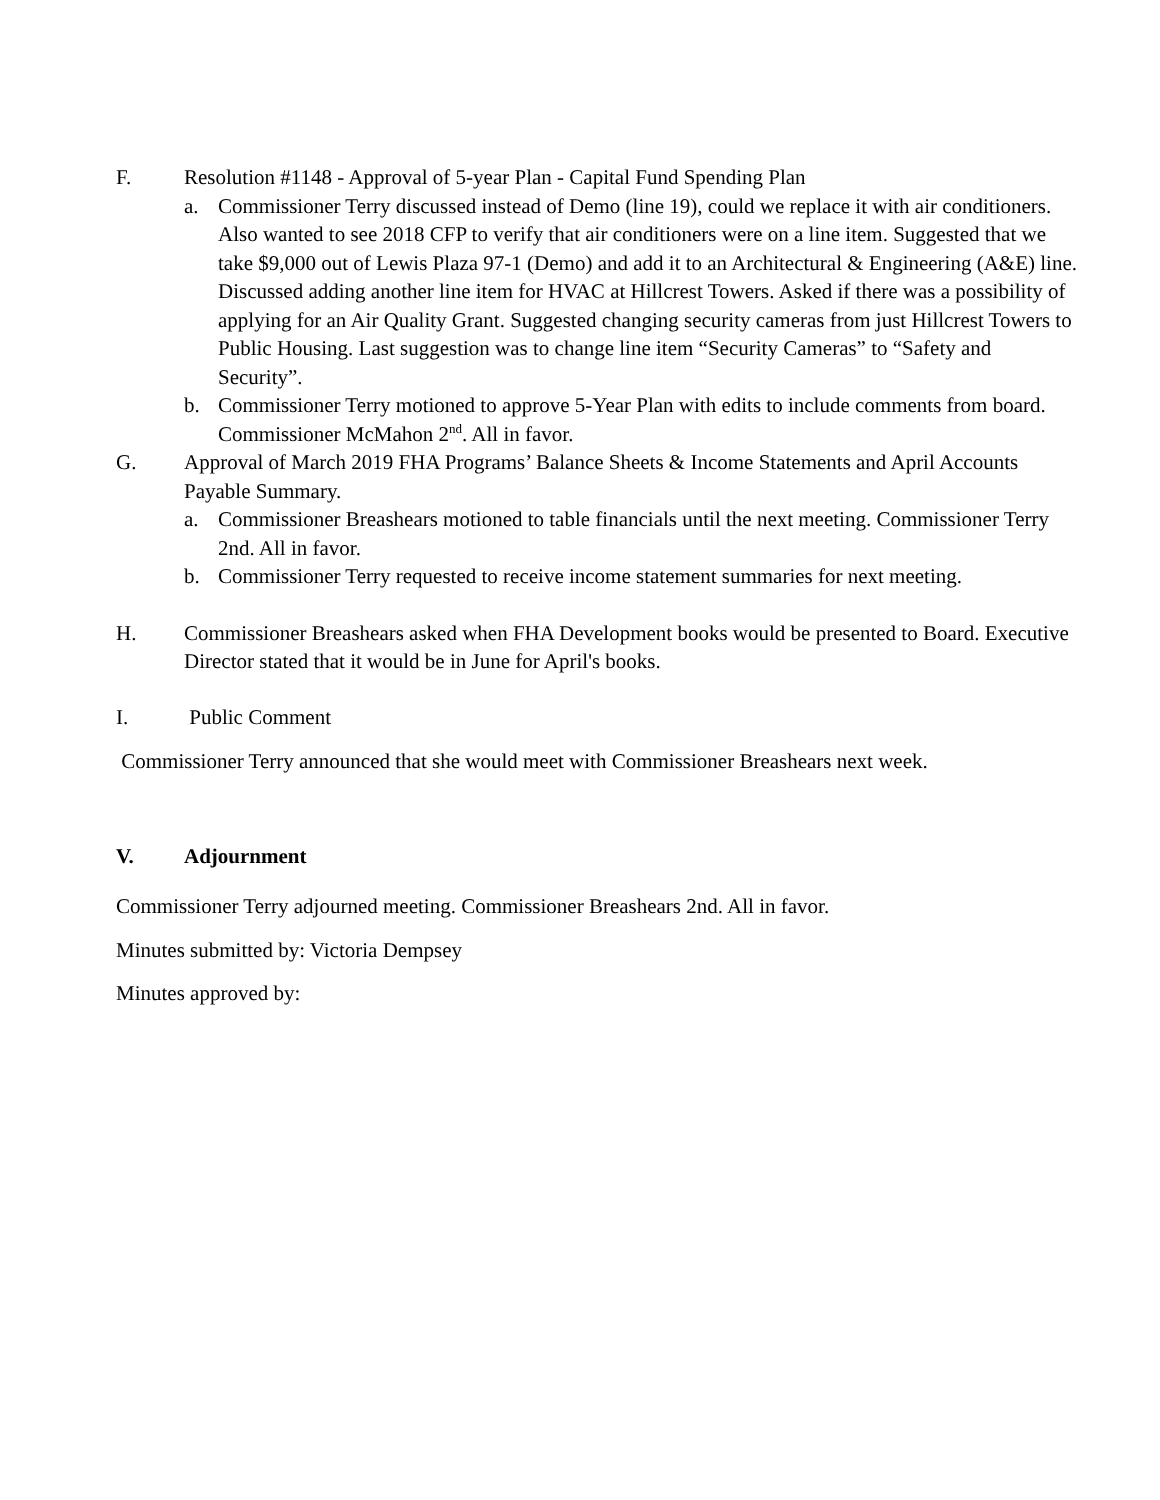F. Resolution #1148 - Approval of 5-year Plan - Capital Fund Spending Plan
a. Commissioner Terry discussed instead of Demo (line 19), could we replace it with air conditioners. Also wanted to see 2018 CFP to verify that air conditioners were on a line item. Suggested that we take $9,000 out of Lewis Plaza 97-1 (Demo) and add it to an Architectural & Engineering (A&E) line. Discussed adding another line item for HVAC at Hillcrest Towers. Asked if there was a possibility of applying for an Air Quality Grant. Suggested changing security cameras from just Hillcrest Towers to Public Housing. Last suggestion was to change line item “Security Cameras” to “Safety and Security”.
b. Commissioner Terry motioned to approve 5-Year Plan with edits to include comments from board. Commissioner McMahon 2<sup>nd</sup>. All in favor.
G. Approval of March 2019 FHA Programs’ Balance Sheets & Income Statements and April Accounts Payable Summary.
a. Commissioner Breashears motioned to table financials until the next meeting. Commissioner Terry 2nd. All in favor.
b. Commissioner Terry requested to receive income statement summaries for next meeting.
H. Commissioner Breashears asked when FHA Development books would be presented to Board. Executive Director stated that it would be in June for April's books.
I. Public Comment
Commissioner Terry announced that she would meet with Commissioner Breashears next week.
V. Adjournment
Commissioner Terry adjourned meeting. Commissioner Breashears 2nd. All in favor.
Minutes submitted by: Victoria Dempsey
Minutes approved by: